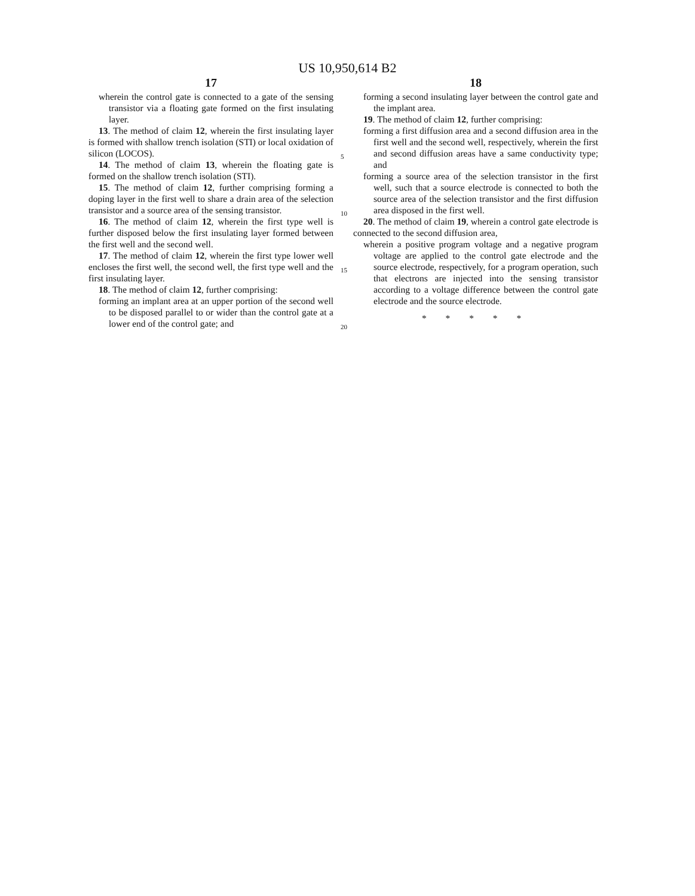US 10,950,614 B2
17
wherein the control gate is connected to a gate of the sensing transistor via a floating gate formed on the first insulating layer.
13. The method of claim 12, wherein the first insulating layer is formed with shallow trench isolation (STI) or local oxidation of silicon (LOCOS).
14. The method of claim 13, wherein the floating gate is formed on the shallow trench isolation (STI).
15. The method of claim 12, further comprising forming a doping layer in the first well to share a drain area of the selection transistor and a source area of the sensing transistor.
16. The method of claim 12, wherein the first type well is further disposed below the first insulating layer formed between the first well and the second well.
17. The method of claim 12, wherein the first type lower well encloses the first well, the second well, the first type well and the first insulating layer.
18. The method of claim 12, further comprising:
forming an implant area at an upper portion of the second well to be disposed parallel to or wider than the control gate at a lower end of the control gate; and
5
10
15
20
18
forming a second insulating layer between the control gate and the implant area.
19. The method of claim 12, further comprising:
forming a first diffusion area and a second diffusion area in the first well and the second well, respectively, wherein the first and second diffusion areas have a same conductivity type; and
forming a source area of the selection transistor in the first well, such that a source electrode is connected to both the source area of the selection transistor and the first diffusion area disposed in the first well.
20. The method of claim 19, wherein a control gate electrode is connected to the second diffusion area,
wherein a positive program voltage and a negative program voltage are applied to the control gate electrode and the source electrode, respectively, for a program operation, such that electrons are injected into the sensing transistor according to a voltage difference between the control gate electrode and the source electrode.
* * * * *